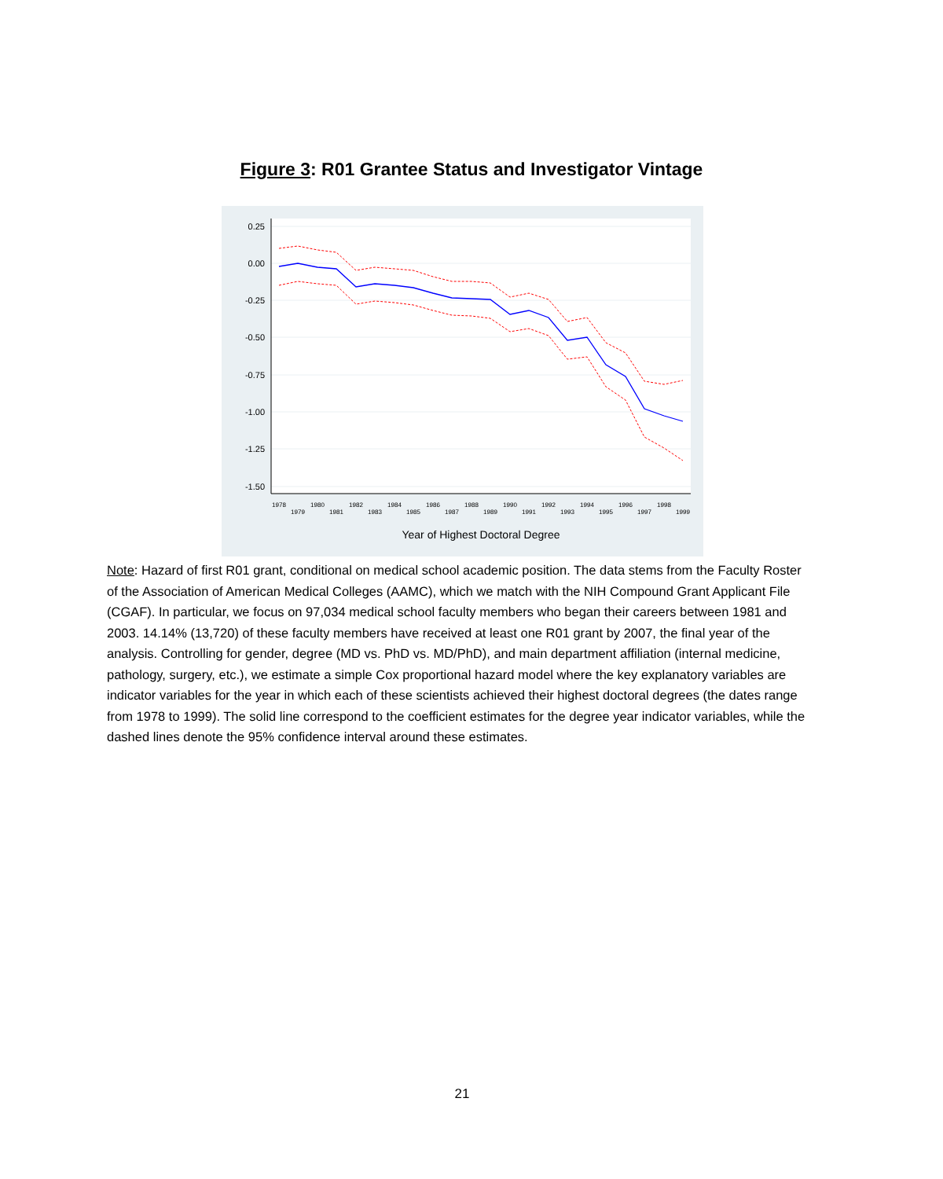Figure 3: R01 Grantee Status and Investigator Vintage
0.25
0.00
-0.25
-0.50
-0.75
-1.00
-1.25
-1.50
1978
1979
1980
1981
1982
1983
1984
1985
1986
1987
1988
1989
1990
1991
1992
1993
1994
1995
1996
1997
1998
1999
Year of Highest Doctoral Degree
Note: Hazard of first R01 grant, conditional on medical school academic position. The data stems from the Faculty Roster of the Association of American Medical Colleges (AAMC), which we match with the NIH Compound Grant Applicant File (CGAF). In particular, we focus on 97,034 medical school faculty members who began their careers between 1981 and 2003. 14.14% (13,720) of these faculty members have received at least one R01 grant by 2007, the final year of the analysis. Controlling for gender, degree (MD vs. PhD vs. MD/PhD), and main department affiliation (internal medicine, pathology, surgery, etc.), we estimate a simple Cox proportional hazard model where the key explanatory variables are indicator variables for the year in which each of these scientists achieved their highest doctoral degrees (the dates range from 1978 to 1999). The solid line correspond to the coefficient estimates for the degree year indicator variables, while the dashed lines denote the 95% confidence interval around these estimates.
21